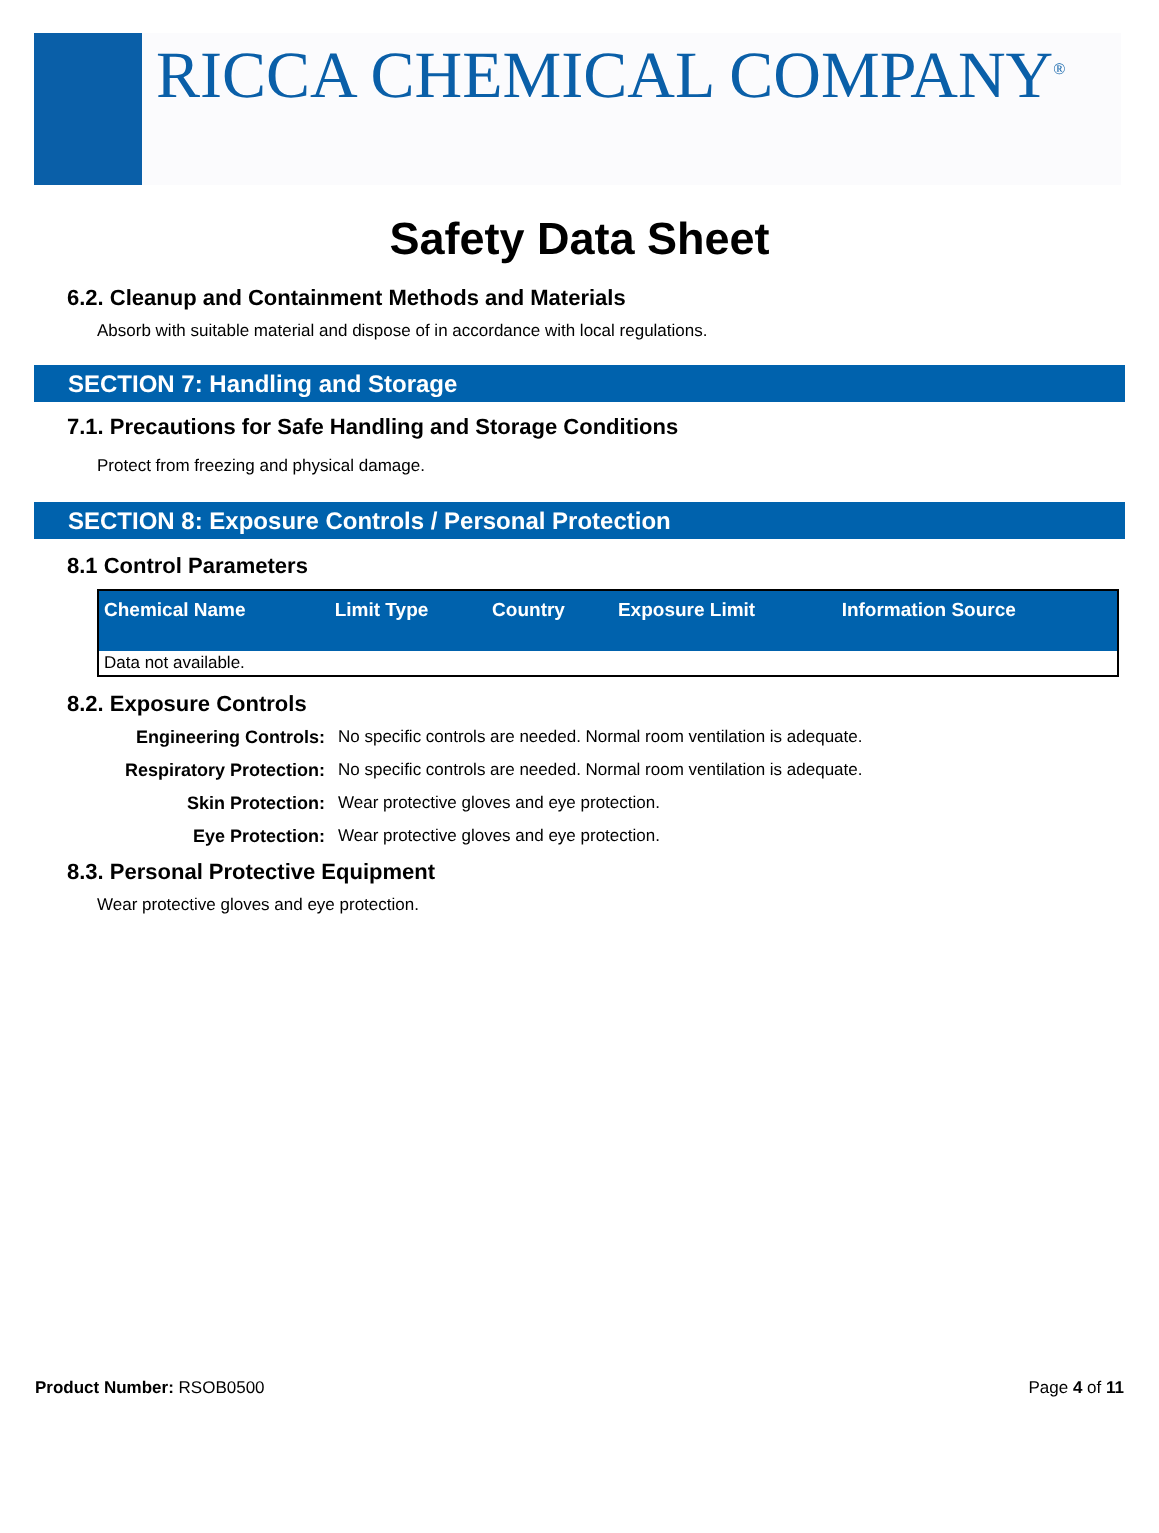RICCA CHEMICAL COMPANY<sup>®</sup>
Safety Data Sheet
6.2. Cleanup and Containment Methods and Materials
Absorb with suitable material and dispose of in accordance with local regulations.
SECTION 7: Handling and Storage
7.1. Precautions for Safe Handling and Storage Conditions
Protect from freezing and physical damage.
SECTION 8: Exposure Controls / Personal Protection
8.1 Control Parameters
| Chemical Name | Limit Type | Country | Exposure Limit | Information Source |
| --- | --- | --- | --- | --- |
| Data not available. | | | | |
8.2. Exposure Controls
Engineering Controls: No specific controls are needed. Normal room ventilation is adequate.
Respiratory Protection: No specific controls are needed. Normal room ventilation is adequate.
Skin Protection: Wear protective gloves and eye protection.
Eye Protection: Wear protective gloves and eye protection.
8.3. Personal Protective Equipment
Wear protective gloves and eye protection.
Product Number: RSOB0500 Page 4 of 11